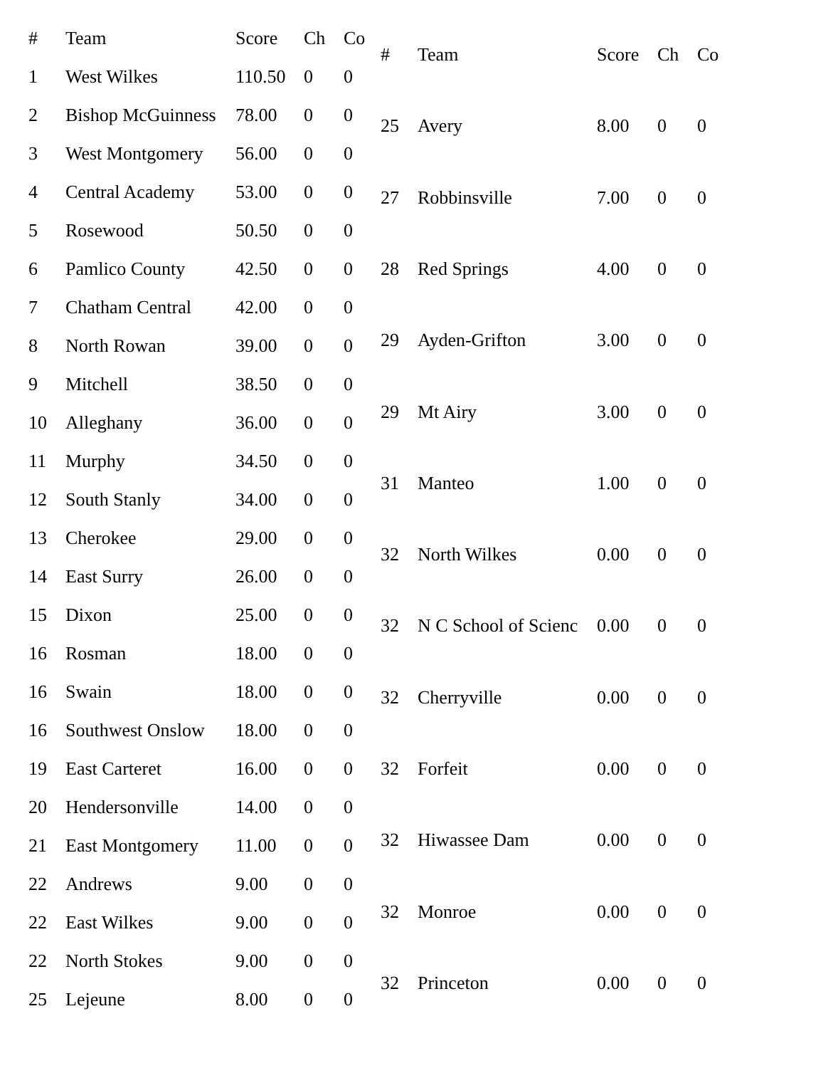| # | Team | Score | Ch | Co |
| --- | --- | --- | --- | --- |
| 1 | West Wilkes | 110.50 | 0 | 0 |
| 2 | Bishop McGuinness | 78.00 | 0 | 0 |
| 3 | West Montgomery | 56.00 | 0 | 0 |
| 4 | Central Academy | 53.00 | 0 | 0 |
| 5 | Rosewood | 50.50 | 0 | 0 |
| 6 | Pamlico County | 42.50 | 0 | 0 |
| 7 | Chatham Central | 42.00 | 0 | 0 |
| 8 | North Rowan | 39.00 | 0 | 0 |
| 9 | Mitchell | 38.50 | 0 | 0 |
| 10 | Alleghany | 36.00 | 0 | 0 |
| 11 | Murphy | 34.50 | 0 | 0 |
| 12 | South Stanly | 34.00 | 0 | 0 |
| 13 | Cherokee | 29.00 | 0 | 0 |
| 14 | East Surry | 26.00 | 0 | 0 |
| 15 | Dixon | 25.00 | 0 | 0 |
| 16 | Rosman | 18.00 | 0 | 0 |
| 16 | Swain | 18.00 | 0 | 0 |
| 16 | Southwest Onslow | 18.00 | 0 | 0 |
| 19 | East Carteret | 16.00 | 0 | 0 |
| 20 | Hendersonville | 14.00 | 0 | 0 |
| 21 | East Montgomery | 11.00 | 0 | 0 |
| 22 | Andrews | 9.00 | 0 | 0 |
| 22 | East Wilkes | 9.00 | 0 | 0 |
| 22 | North Stokes | 9.00 | 0 | 0 |
| 25 | Lejeune | 8.00 | 0 | 0 |
| # | Team | Score | Ch | Co |
| --- | --- | --- | --- | --- |
| 25 | Avery | 8.00 | 0 | 0 |
| 27 | Robbinsville | 7.00 | 0 | 0 |
| 28 | Red Springs | 4.00 | 0 | 0 |
| 29 | Ayden-Grifton | 3.00 | 0 | 0 |
| 29 | Mt Airy | 3.00 | 0 | 0 |
| 31 | Manteo | 1.00 | 0 | 0 |
| 32 | North Wilkes | 0.00 | 0 | 0 |
| 32 | N C School of Scienc | 0.00 | 0 | 0 |
| 32 | Cherryville | 0.00 | 0 | 0 |
| 32 | Forfeit | 0.00 | 0 | 0 |
| 32 | Hiwassee Dam | 0.00 | 0 | 0 |
| 32 | Monroe | 0.00 | 0 | 0 |
| 32 | Princeton | 0.00 | 0 | 0 |